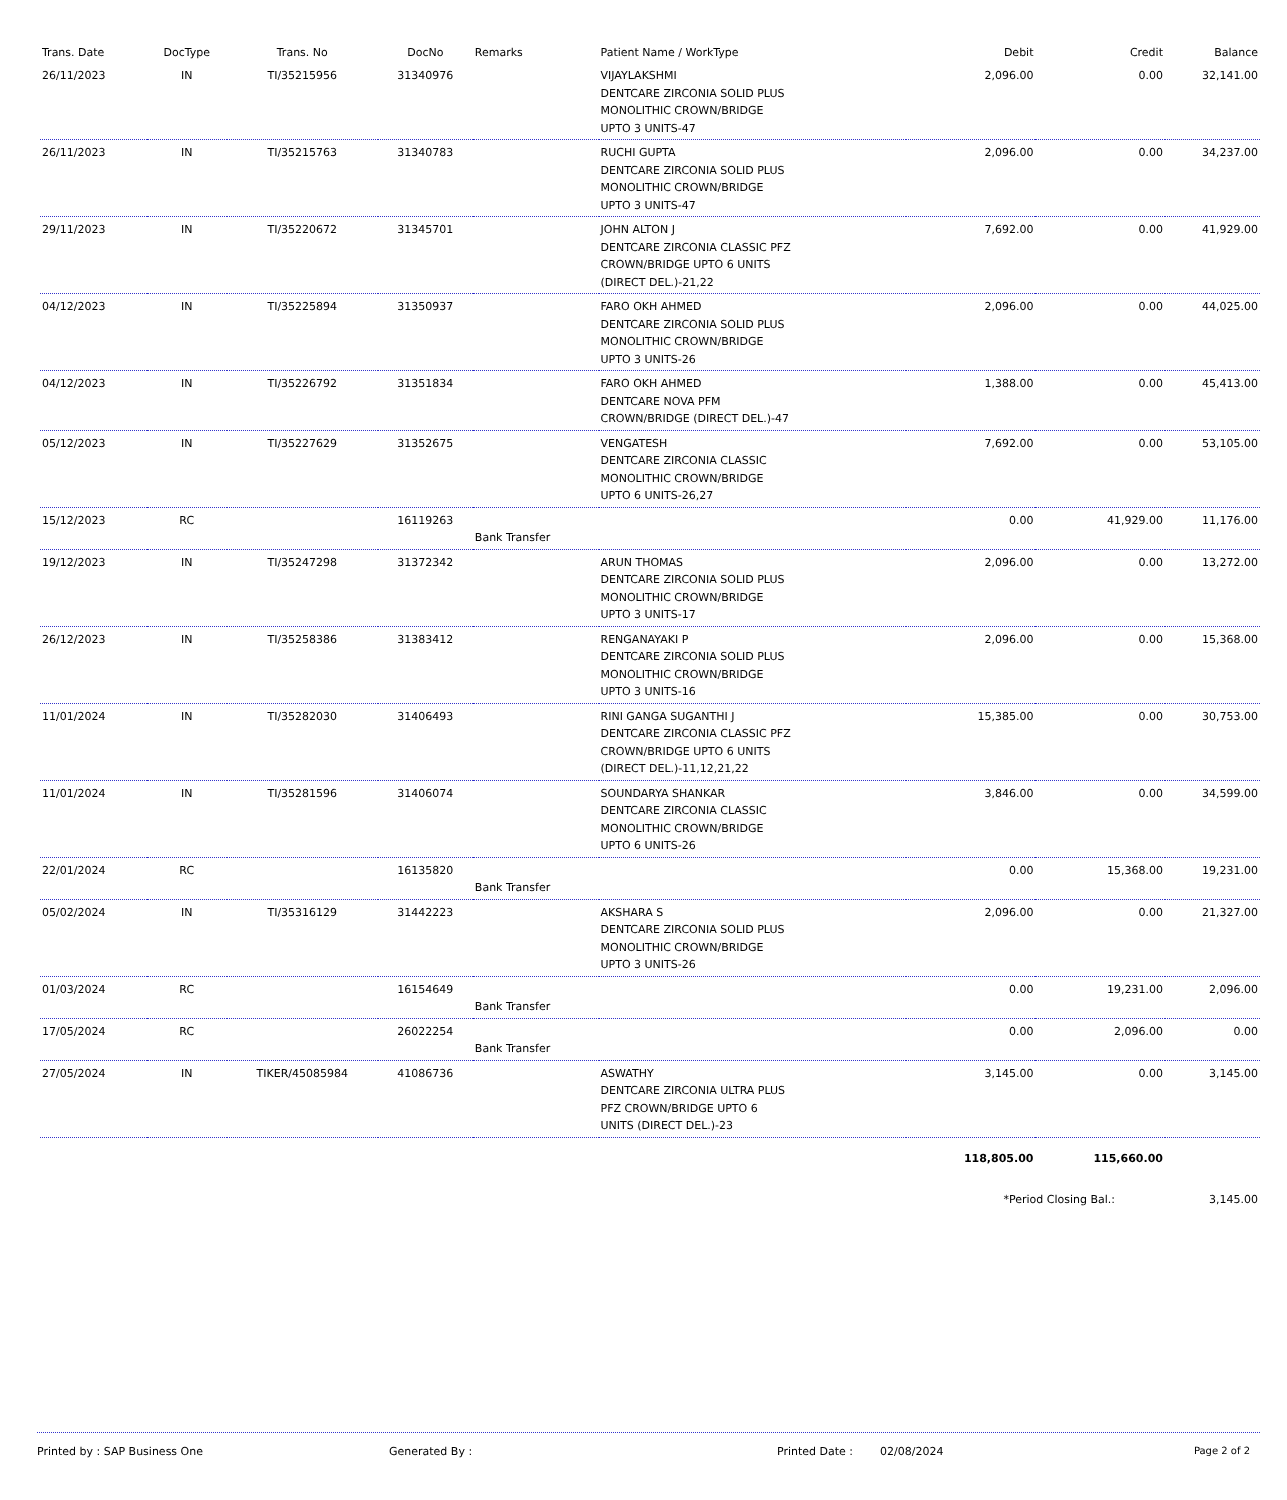| Trans. Date | DocType | Trans. No | DocNo | Remarks | Patient Name / WorkType | Debit | Credit | Balance |
| --- | --- | --- | --- | --- | --- | --- | --- | --- |
| 26/11/2023 | IN | TI/35215956 | 31340976 | | VIJAYLAKSHMI DENTCARE ZIRCONIA SOLID PLUS MONOLITHIC CROWN/BRIDGE UPTO 3 UNITS-47 | 2,096.00 | 0.00 | 32,141.00 |
| 26/11/2023 | IN | TI/35215763 | 31340783 | | RUCHI GUPTA DENTCARE ZIRCONIA SOLID PLUS MONOLITHIC CROWN/BRIDGE UPTO 3 UNITS-47 | 2,096.00 | 0.00 | 34,237.00 |
| 29/11/2023 | IN | TI/35220672 | 31345701 | | JOHN ALTON J DENTCARE ZIRCONIA CLASSIC PFZ CROWN/BRIDGE UPTO 6 UNITS (DIRECT DEL.)-21,22 | 7,692.00 | 0.00 | 41,929.00 |
| 04/12/2023 | IN | TI/35225894 | 31350937 | | FARO OKH AHMED DENTCARE ZIRCONIA SOLID PLUS MONOLITHIC CROWN/BRIDGE UPTO 3 UNITS-26 | 2,096.00 | 0.00 | 44,025.00 |
| 04/12/2023 | IN | TI/35226792 | 31351834 | | FARO OKH AHMED DENTCARE NOVA PFM CROWN/BRIDGE (DIRECT DEL.)-47 | 1,388.00 | 0.00 | 45,413.00 |
| 05/12/2023 | IN | TI/35227629 | 31352675 | | VENGATESH DENTCARE ZIRCONIA CLASSIC MONOLITHIC CROWN/BRIDGE UPTO 6 UNITS-26,27 | 7,692.00 | 0.00 | 53,105.00 |
| 15/12/2023 | RC | | 16119263 | Bank Transfer | | 0.00 | 41,929.00 | 11,176.00 |
| 19/12/2023 | IN | TI/35247298 | 31372342 | | ARUN THOMAS DENTCARE ZIRCONIA SOLID PLUS MONOLITHIC CROWN/BRIDGE UPTO 3 UNITS-17 | 2,096.00 | 0.00 | 13,272.00 |
| 26/12/2023 | IN | TI/35258386 | 31383412 | | RENGANAYAKI P DENTCARE ZIRCONIA SOLID PLUS MONOLITHIC CROWN/BRIDGE UPTO 3 UNITS-16 | 2,096.00 | 0.00 | 15,368.00 |
| 11/01/2024 | IN | TI/35282030 | 31406493 | | RINI GANGA SUGANTHI J DENTCARE ZIRCONIA CLASSIC PFZ CROWN/BRIDGE UPTO 6 UNITS (DIRECT DEL.)-11,12,21,22 | 15,385.00 | 0.00 | 30,753.00 |
| 11/01/2024 | IN | TI/35281596 | 31406074 | | SOUNDARYA SHANKAR DENTCARE ZIRCONIA CLASSIC MONOLITHIC CROWN/BRIDGE UPTO 6 UNITS-26 | 3,846.00 | 0.00 | 34,599.00 |
| 22/01/2024 | RC | | 16135820 | Bank Transfer | | 0.00 | 15,368.00 | 19,231.00 |
| 05/02/2024 | IN | TI/35316129 | 31442223 | | AKSHARA S DENTCARE ZIRCONIA SOLID PLUS MONOLITHIC CROWN/BRIDGE UPTO 3 UNITS-26 | 2,096.00 | 0.00 | 21,327.00 |
| 01/03/2024 | RC | | 16154649 | Bank Transfer | | 0.00 | 19,231.00 | 2,096.00 |
| 17/05/2024 | RC | | 26022254 | Bank Transfer | | 0.00 | 2,096.00 | 0.00 |
| 27/05/2024 | IN | TIKER/45085984 | 41086736 | | ASWATHY DENTCARE ZIRCONIA ULTRA PLUS PFZ CROWN/BRIDGE UPTO 6 UNITS (DIRECT DEL.)-23 | 3,145.00 | 0.00 | 3,145.00 |
| | | | | | | 118,805.00 | 115,660.00 | |
| | | | | | | *Period Closing Bal.: | | 3,145.00 |
Printed by : SAP Business One Generated By : Printed Date : 02/08/2024 Page 2 of 2